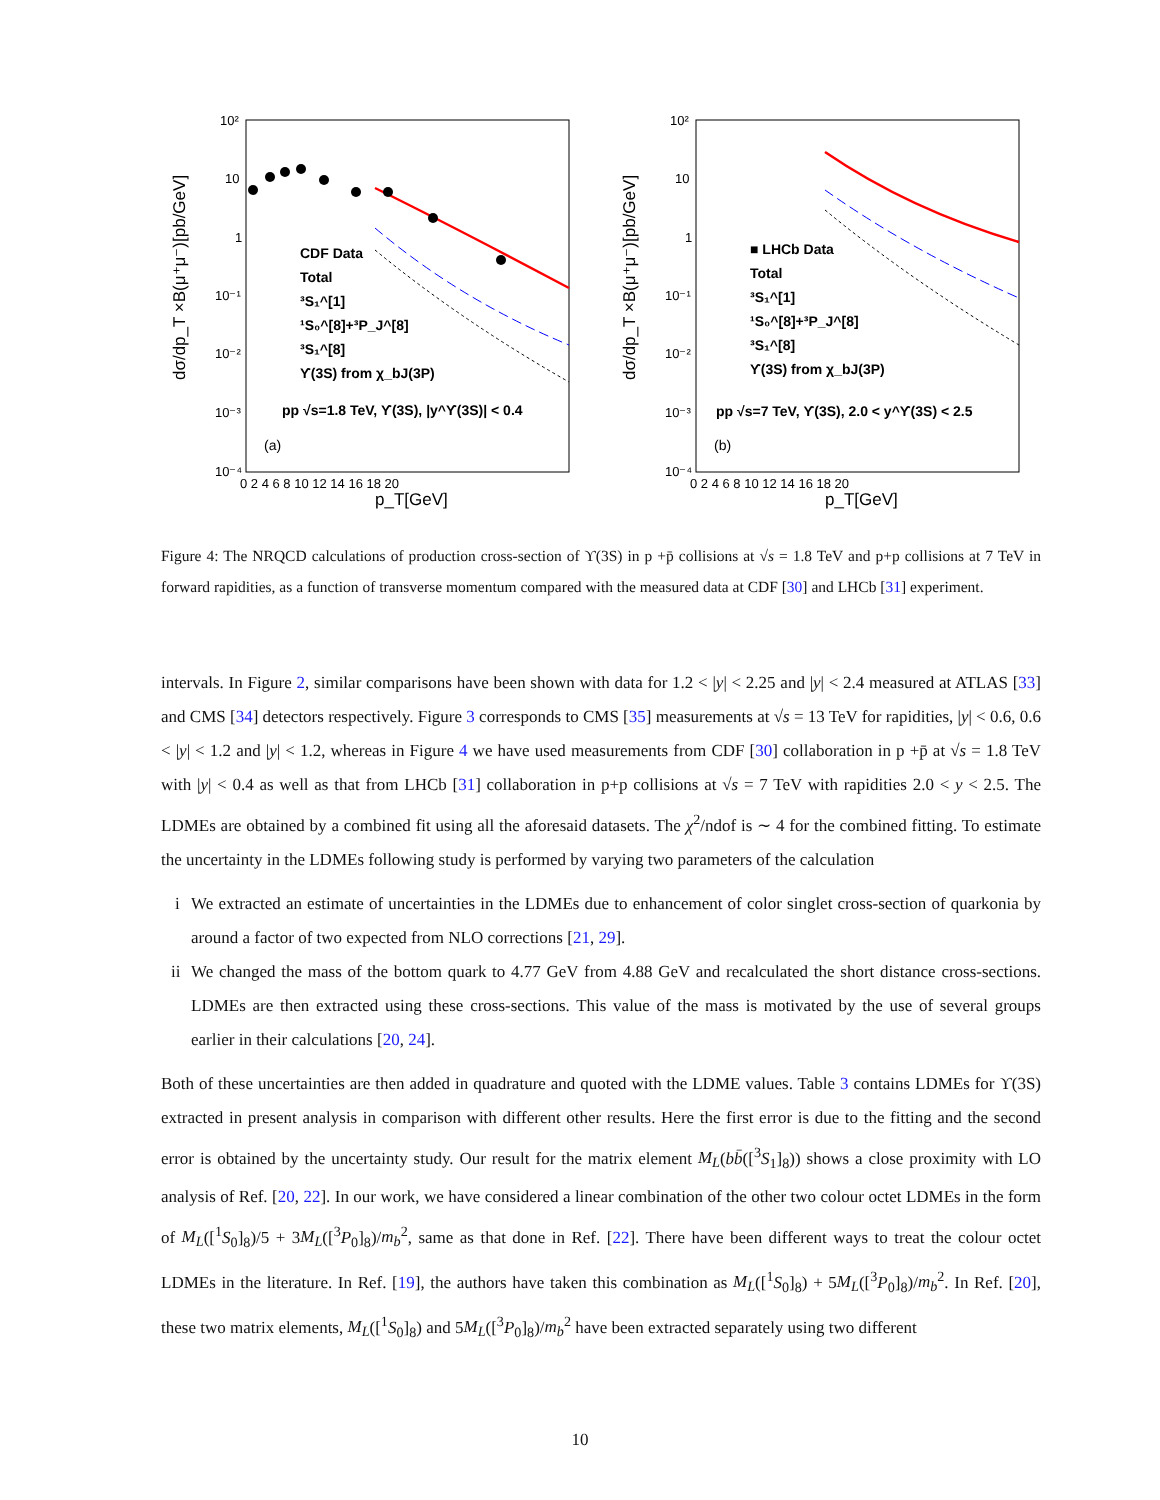10²
10
1
10⁻¹
10⁻²
10⁻³
10⁻⁴
0 2 4 6 8 10 12 14 16 18 20
p_T[GeV]
dσ/dp_T ×B(μ⁺μ⁻)[pb/GeV]
CDF Data
Total
³S₁^[1]
¹S₀^[8]+³P_J^[8]
³S₁^[8]
ϒ(3S) from χ_bJ(3P)
pp √s=1.8 TeV, ϒ(3S), |y^ϒ(3S)| < 0.4
(a)
10²
10
1
10⁻¹
10⁻²
10⁻³
10⁻⁴
0 2 4 6 8 10 12 14 16 18 20
p_T[GeV]
dσ/dp_T ×B(μ⁺μ⁻)[pb/GeV]
■ LHCb Data
Total
³S₁^[1]
¹S₀^[8]+³P_J^[8]
³S₁^[8]
ϒ(3S) from χ_bJ(3P)
pp √s=7 TeV, ϒ(3S), 2.0 < y^ϒ(3S) < 2.5
(b)
Figure 4: The NRQCD calculations of production cross-section of ϒ(3S) in p +p̄ collisions at √s = 1.8 TeV and p+p collisions at 7 TeV in forward rapidities, as a function of transverse momentum compared with the measured data at CDF [30] and LHCb [31] experiment.
intervals. In Figure 2, similar comparisons have been shown with data for 1.2 < |y| < 2.25 and |y| < 2.4 measured at ATLAS [33] and CMS [34] detectors respectively. Figure 3 corresponds to CMS [35] measurements at √s = 13 TeV for rapidities, |y| < 0.6, 0.6 < |y| < 1.2 and |y| < 1.2, whereas in Figure 4 we have used measurements from CDF [30] collaboration in p +p̄ at √s = 1.8 TeV with |y| < 0.4 as well as that from LHCb [31] collaboration in p+p collisions at √s = 7 TeV with rapidities 2.0 < y < 2.5. The LDMEs are obtained by a combined fit using all the aforesaid datasets. The χ<sup>2</sup>/ndof is ∼ 4 for the combined fitting. To estimate the uncertainty in the LDMEs following study is performed by varying two parameters of the calculation
i We extracted an estimate of uncertainties in the LDMEs due to enhancement of color singlet cross-section of quarkonia by around a factor of two expected from NLO corrections [21, 29].
ii We changed the mass of the bottom quark to 4.77 GeV from 4.88 GeV and recalculated the short distance cross-sections. LDMEs are then extracted using these cross-sections. This value of the mass is motivated by the use of several groups earlier in their calculations [20, 24].
Both of these uncertainties are then added in quadrature and quoted with the LDME values. Table 3 contains LDMEs for ϒ(3S) extracted in present analysis in comparison with different other results. Here the first error is due to the fitting and the second error is obtained by the uncertainty study. Our result for the matrix element M<sub>L</sub>(bb̄([<sup>3</sup>S<sub>1</sub>]<sub>8</sub>)) shows a close proximity with LO analysis of Ref. [20, 22]. In our work, we have considered a linear combination of the other two colour octet LDMEs in the form of M<sub>L</sub>([<sup>1</sup>S<sub>0</sub>]<sub>8</sub>)/5 + 3M<sub>L</sub>([<sup>3</sup>P<sub>0</sub>]<sub>8</sub>)/m<sub>b</sub><sup>2</sup>, same as that done in Ref. [22]. There have been different ways to treat the colour octet LDMEs in the literature. In Ref. [19], the authors have taken this combination as M<sub>L</sub>([<sup>1</sup>S<sub>0</sub>]<sub>8</sub>) + 5M<sub>L</sub>([<sup>3</sup>P<sub>0</sub>]<sub>8</sub>)/m<sub>b</sub><sup>2</sup>. In Ref. [20], these two matrix elements, M<sub>L</sub>([<sup>1</sup>S<sub>0</sub>]<sub>8</sub>) and 5M<sub>L</sub>([<sup>3</sup>P<sub>0</sub>]<sub>8</sub>)/m<sub>b</sub><sup>2</sup> have been extracted separately using two different
10